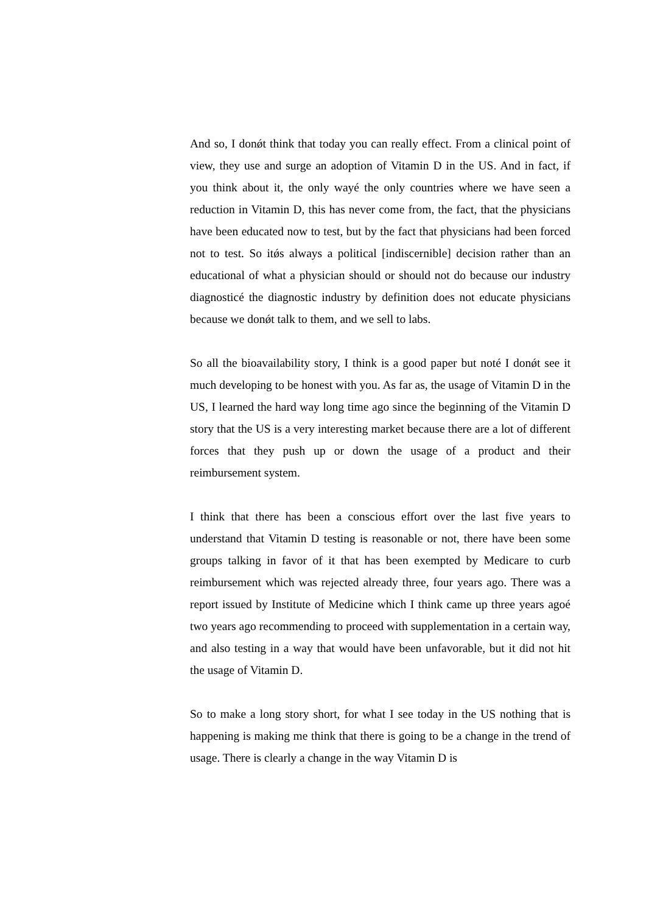And so, I donǿt think that today you can really effect. From a clinical point of view, they use and surge an adoption of Vitamin D in the US. And in fact, if you think about it, the only wayé the only countries where we have seen a reduction in Vitamin D, this has never come from, the fact, that the physicians have been educated now to test, but by the fact that physicians had been forced not to test. So itǿs always a political [indiscernible] decision rather than an educational of what a physician should or should not do because our industry diagnosticé the diagnostic industry by definition does not educate physicians because we donǿt talk to them, and we sell to labs.
So all the bioavailability story, I think is a good paper but noté I donǿt see it much developing to be honest with you. As far as, the usage of Vitamin D in the US, I learned the hard way long time ago since the beginning of the Vitamin D story that the US is a very interesting market because there are a lot of different forces that they push up or down the usage of a product and their reimbursement system.
I think that there has been a conscious effort over the last five years to understand that Vitamin D testing is reasonable or not, there have been some groups talking in favor of it that has been exempted by Medicare to curb reimbursement which was rejected already three, four years ago. There was a report issued by Institute of Medicine which I think came up three years agoé two years ago recommending to proceed with supplementation in a certain way, and also testing in a way that would have been unfavorable, but it did not hit the usage of Vitamin D.
So to make a long story short, for what I see today in the US nothing that is happening is making me think that there is going to be a change in the trend of usage. There is clearly a change in the way Vitamin D is